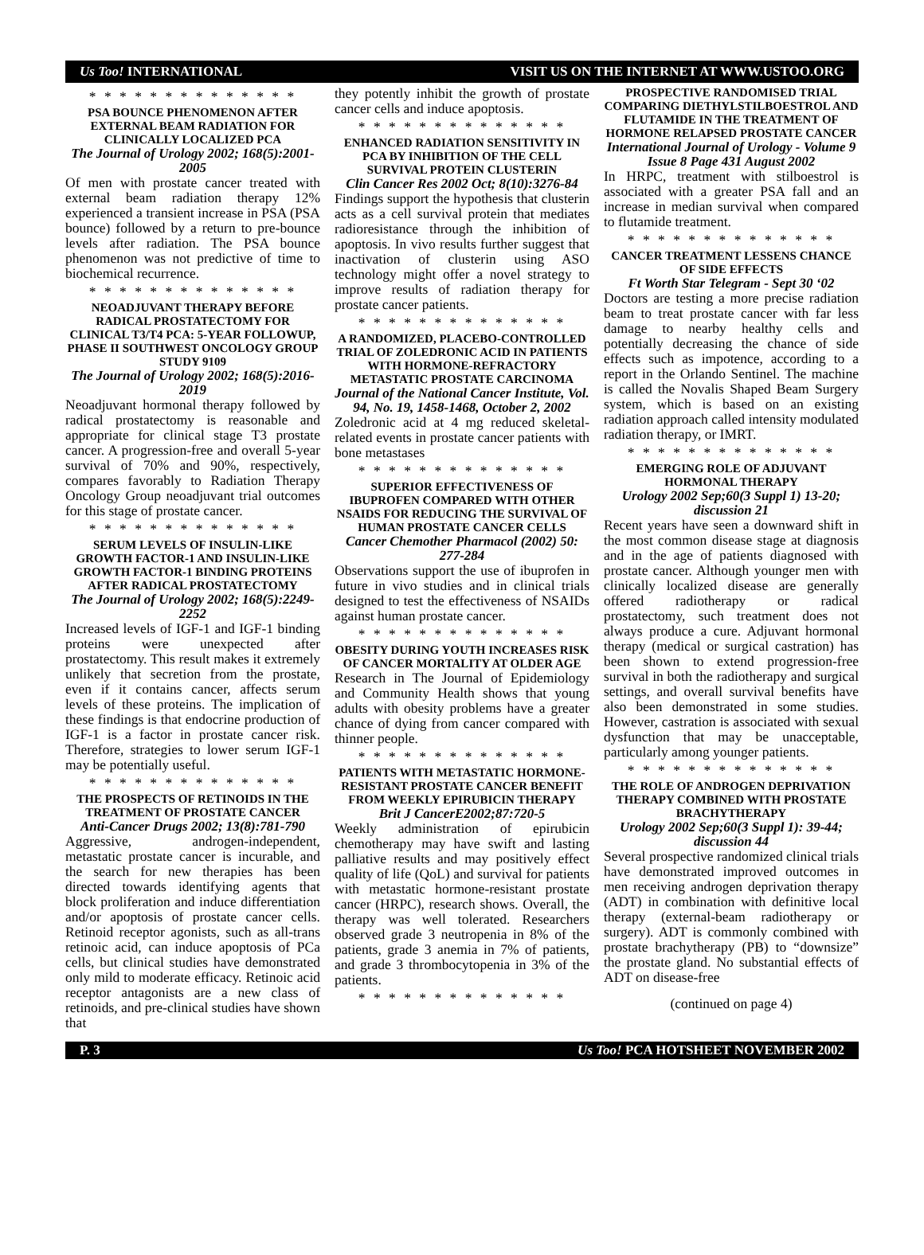Us Too! INTERNATIONAL VISIT US ON THE INTERNET AT WWW.USTOO.ORG
* * * * * * * * * * * * * *
PSA BOUNCE PHENOMENON AFTER EXTERNAL BEAM RADIATION FOR CLINICALLY LOCALIZED PCA
The Journal of Urology 2002; 168(5):2001-2005
Of men with prostate cancer treated with external beam radiation therapy 12% experienced a transient increase in PSA (PSA bounce) followed by a return to pre-bounce levels after radiation. The PSA bounce phenomenon was not predictive of time to biochemical recurrence.
* * * * * * * * * * * * * *
NEOADJUVANT THERAPY BEFORE RADICAL PROSTATECTOMY FOR CLINICAL T3/T4 PCA: 5-YEAR FOLLOWUP, PHASE II SOUTHWEST ONCOLOGY GROUP STUDY 9109
The Journal of Urology 2002; 168(5):2016-2019
Neoadjuvant hormonal therapy followed by radical prostatectomy is reasonable and appropriate for clinical stage T3 prostate cancer. A progression-free and overall 5-year survival of 70% and 90%, respectively, compares favorably to Radiation Therapy Oncology Group neoadjuvant trial outcomes for this stage of prostate cancer.
* * * * * * * * * * * * * *
SERUM LEVELS OF INSULIN-LIKE GROWTH FACTOR-1 AND INSULIN-LIKE GROWTH FACTOR-1 BINDING PROTEINS AFTER RADICAL PROSTATECTOMY
The Journal of Urology 2002; 168(5):2249-2252
Increased levels of IGF-1 and IGF-1 binding proteins were unexpected after prostatectomy. This result makes it extremely unlikely that secretion from the prostate, even if it contains cancer, affects serum levels of these proteins. The implication of these findings is that endocrine production of IGF-1 is a factor in prostate cancer risk. Therefore, strategies to lower serum IGF-1 may be potentially useful.
* * * * * * * * * * * * * *
THE PROSPECTS OF RETINOIDS IN THE TREATMENT OF PROSTATE CANCER
Anti-Cancer Drugs 2002; 13(8):781-790
Aggressive, androgen-independent, metastatic prostate cancer is incurable, and the search for new therapies has been directed towards identifying agents that block proliferation and induce differentiation and/or apoptosis of prostate cancer cells. Retinoid receptor agonists, such as all-trans retinoic acid, can induce apoptosis of PCa cells, but clinical studies have demonstrated only mild to moderate efficacy. Retinoic acid receptor antagonists are a new class of retinoids, and pre-clinical studies have shown that
they potently inhibit the growth of prostate cancer cells and induce apoptosis.
* * * * * * * * * * * * * *
ENHANCED RADIATION SENSITIVITY IN PCA BY INHIBITION OF THE CELL SURVIVAL PROTEIN CLUSTERIN
Clin Cancer Res 2002 Oct; 8(10):3276-84
Findings support the hypothesis that clusterin acts as a cell survival protein that mediates radioresistance through the inhibition of apoptosis. In vivo results further suggest that inactivation of clusterin using ASO technology might offer a novel strategy to improve results of radiation therapy for prostate cancer patients.
* * * * * * * * * * * * * *
A RANDOMIZED, PLACEBO-CONTROLLED TRIAL OF ZOLEDRONIC ACID IN PATIENTS WITH HORMONE-REFRACTORY METASTATIC PROSTATE CARCINOMA
Journal of the National Cancer Institute, Vol. 94, No. 19, 1458-1468, October 2, 2002
Zoledronic acid at 4 mg reduced skeletal-related events in prostate cancer patients with bone metastases
* * * * * * * * * * * * * *
SUPERIOR EFFECTIVENESS OF IBUPROFEN COMPARED WITH OTHER NSAIDS FOR REDUCING THE SURVIVAL OF HUMAN PROSTATE CANCER CELLS
Cancer Chemother Pharmacol (2002) 50: 277-284
Observations support the use of ibuprofen in future in vivo studies and in clinical trials designed to test the effectiveness of NSAIDs against human prostate cancer.
* * * * * * * * * * * * * *
OBESITY DURING YOUTH INCREASES RISK OF CANCER MORTALITY AT OLDER AGE
Research in The Journal of Epidemiology and Community Health shows that young adults with obesity problems have a greater chance of dying from cancer compared with thinner people.
* * * * * * * * * * * * * *
PATIENTS WITH METASTATIC HORMONE-RESISTANT PROSTATE CANCER BENEFIT FROM WEEKLY EPIRUBICIN THERAPY
Brit J CancerE2002;87:720-5
Weekly administration of epirubicin chemotherapy may have swift and lasting palliative results and may positively effect quality of life (QoL) and survival for patients with metastatic hormone-resistant prostate cancer (HRPC), research shows. Overall, the therapy was well tolerated. Researchers observed grade 3 neutropenia in 8% of the patients, grade 3 anemia in 7% of patients, and grade 3 thrombocytopenia in 3% of the patients.
* * * * * * * * * * * * * *
PROSPECTIVE RANDOMISED TRIAL COMPARING DIETHYLSTILBOESTROL AND FLUTAMIDE IN THE TREATMENT OF HORMONE RELAPSED PROSTATE CANCER
International Journal of Urology - Volume 9 Issue 8 Page 431 August 2002
In HRPC, treatment with stilboestrol is associated with a greater PSA fall and an increase in median survival when compared to flutamide treatment.
* * * * * * * * * * * * * *
CANCER TREATMENT LESSENS CHANCE OF SIDE EFFECTS
Ft Worth Star Telegram - Sept 30 ‘02
Doctors are testing a more precise radiation beam to treat prostate cancer with far less damage to nearby healthy cells and potentially decreasing the chance of side effects such as impotence, according to a report in the Orlando Sentinel. The machine is called the Novalis Shaped Beam Surgery system, which is based on an existing radiation approach called intensity modulated radiation therapy, or IMRT.
* * * * * * * * * * * * * *
EMERGING ROLE OF ADJUVANT HORMONAL THERAPY
Urology 2002 Sep;60(3 Suppl 1) 13-20; discussion 21
Recent years have seen a downward shift in the most common disease stage at diagnosis and in the age of patients diagnosed with prostate cancer. Although younger men with clinically localized disease are generally offered radiotherapy or radical prostatectomy, such treatment does not always produce a cure. Adjuvant hormonal therapy (medical or surgical castration) has been shown to extend progression-free survival in both the radiotherapy and surgical settings, and overall survival benefits have also been demonstrated in some studies. However, castration is associated with sexual dysfunction that may be unacceptable, particularly among younger patients.
* * * * * * * * * * * * * *
THE ROLE OF ANDROGEN DEPRIVATION THERAPY COMBINED WITH PROSTATE BRACHYTHERAPY
Urology 2002 Sep;60(3 Suppl 1): 39-44; discussion 44
Several prospective randomized clinical trials have demonstrated improved outcomes in men receiving androgen deprivation therapy (ADT) in combination with definitive local therapy (external-beam radiotherapy or surgery). ADT is commonly combined with prostate brachytherapy (PB) to “downsize” the prostate gland. No substantial effects of ADT on disease-free
(continued on page 4)
P. 3 Us Too! PCA HOTSHEET NOVEMBER 2002